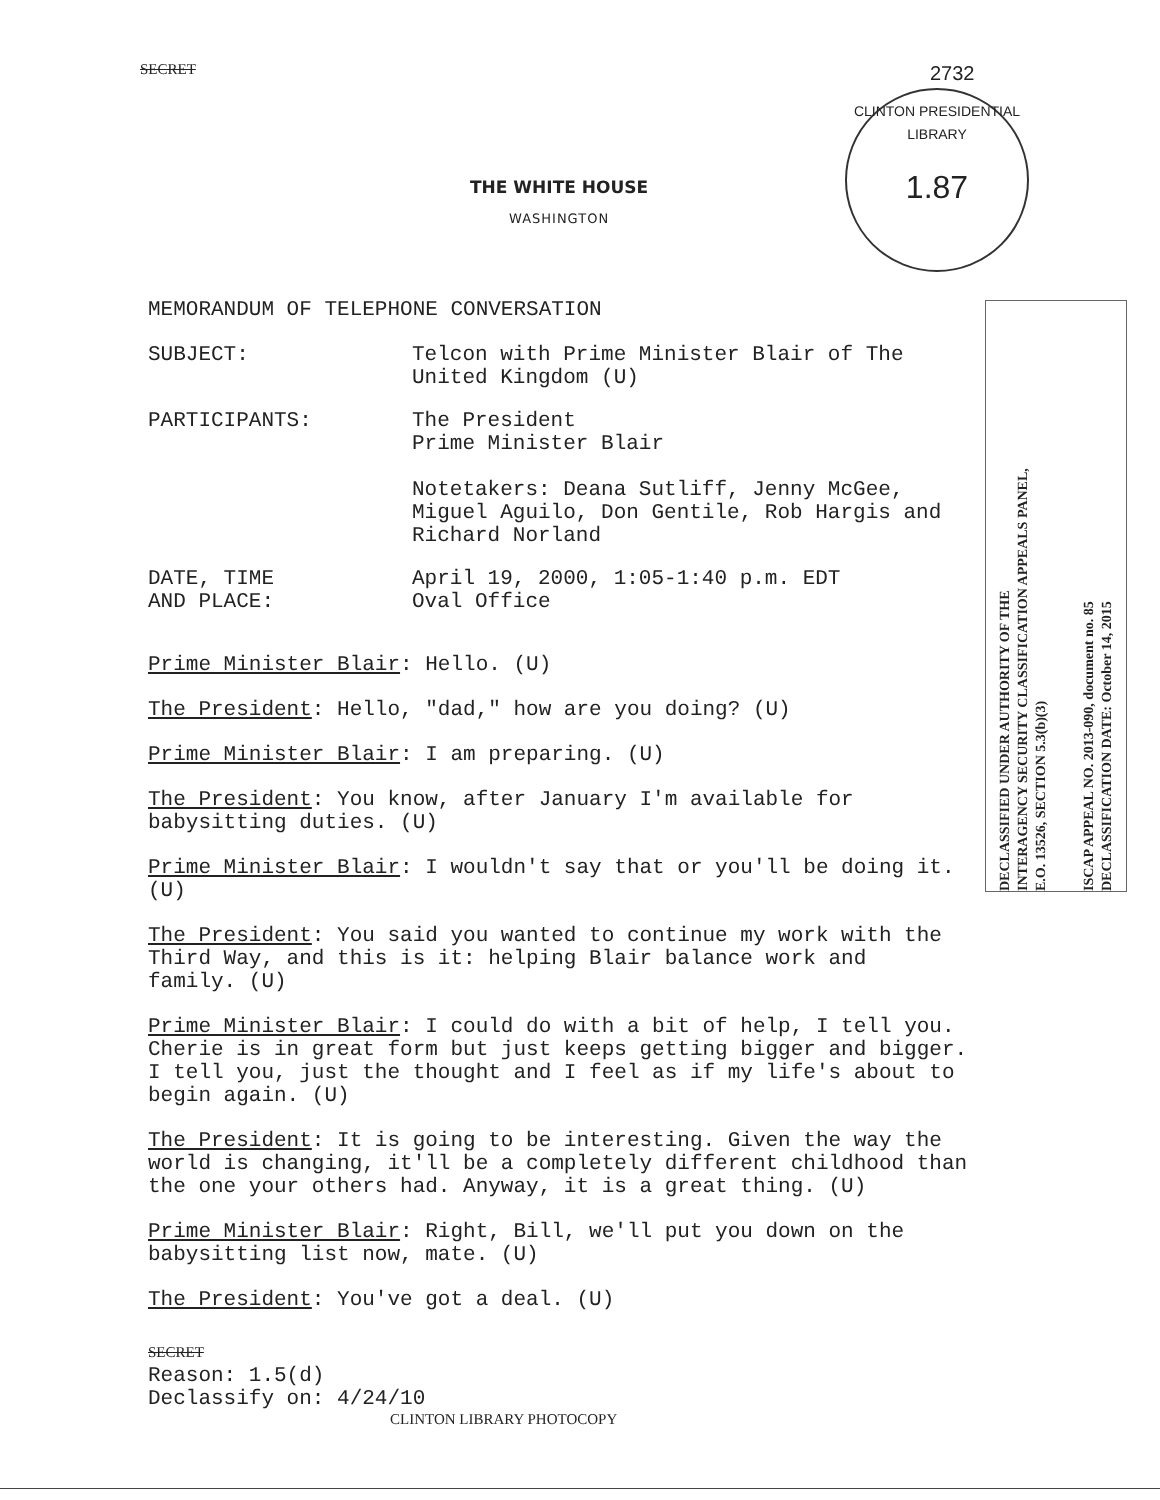SECRET 2732
CLINTON PRESIDENTIAL LIBRARY
1.87
THE WHITE HOUSE
WASHINGTON
MEMORANDUM OF TELEPHONE CONVERSATION
SUBJECT: Telcon with Prime Minister Blair of The
United Kingdom (U)
PARTICIPANTS: The President
Prime Minister Blair
Notetakers: Deana Sutliff, Jenny McGee,
Miguel Aguilo, Don Gentile, Rob Hargis and
Richard Norland
DATE, TIME
AND PLACE:
April 19, 2000, 1:05-1:40 p.m. EDT
Oval Office
Prime Minister Blair: Hello. (U)
The President: Hello, "dad," how are you doing? (U)
Prime Minister Blair: I am preparing. (U)
The President: You know, after January I'm available for
babysitting duties. (U)
Prime Minister Blair: I wouldn't say that or you'll be doing it.
(U)
The President: You said you wanted to continue my work with the
Third Way, and this is it: helping Blair balance work and
family. (U)
Prime Minister Blair: I could do with a bit of help, I tell you.
Cherie is in great form but just keeps getting bigger and bigger.
I tell you, just the thought and I feel as if my life's about to
begin again. (U)
The President: It is going to be interesting. Given the way the
world is changing, it'll be a completely different childhood than
the one your others had. Anyway, it is a great thing. (U)
Prime Minister Blair: Right, Bill, we'll put you down on the
babysitting list now, mate. (U)
The President: You've got a deal. (U)
DECLASSIFIED UNDER AUTHORITY OF THE
INTERAGENCY SECURITY CLASSIFICATION APPEALS PANEL,
E.O. 13526, SECTION 5.3(b)(3)
ISCAP APPEAL NO. 2013-090, document no. 85
DECLASSIFICATION DATE: October 14, 2015
SECRET
Reason: 1.5(d)
Declassify on: 4/24/10
CLINTON LIBRARY PHOTOCOPY